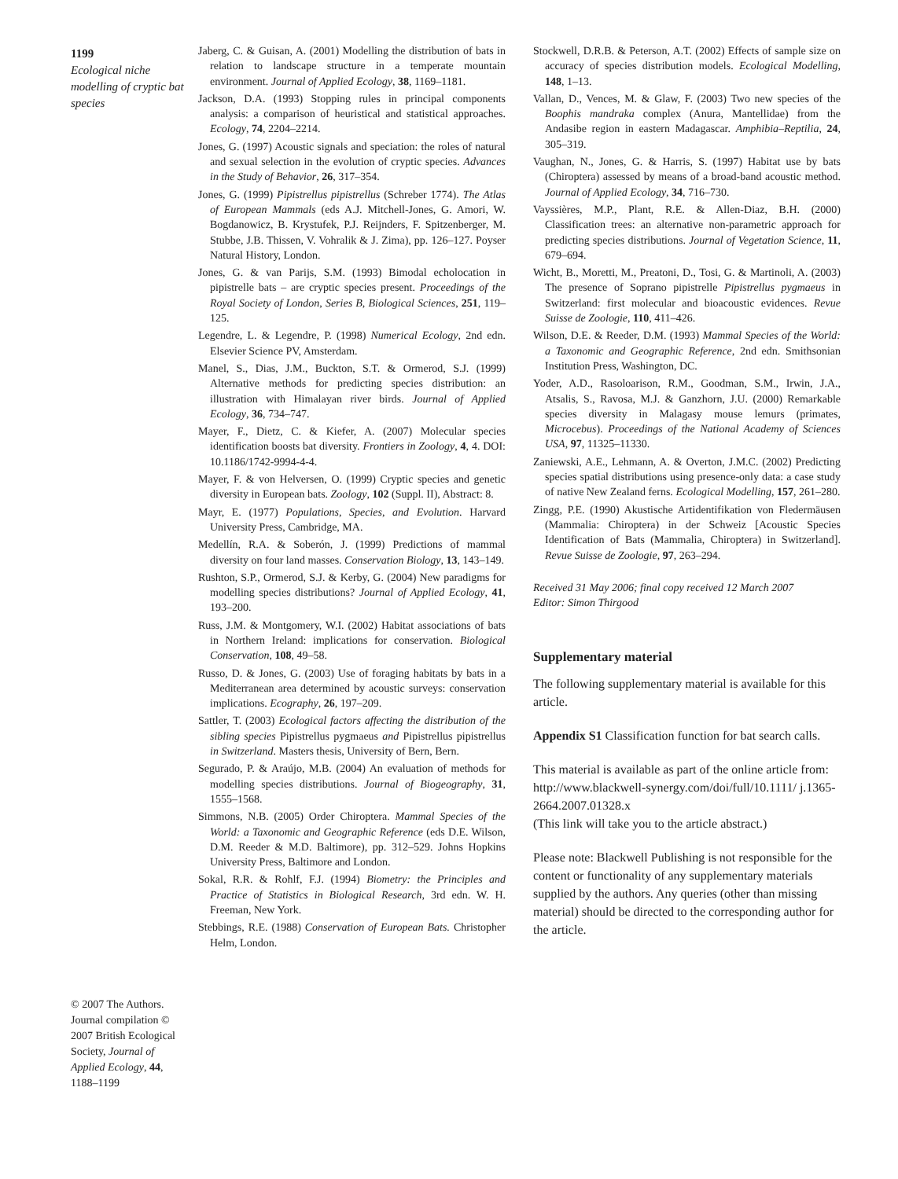1199
Ecological niche modelling of cryptic bat species
Jaberg, C. & Guisan, A. (2001) Modelling the distribution of bats in relation to landscape structure in a temperate mountain environment. Journal of Applied Ecology, 38, 1169–1181.
Jackson, D.A. (1993) Stopping rules in principal components analysis: a comparison of heuristical and statistical approaches. Ecology, 74, 2204–2214.
Jones, G. (1997) Acoustic signals and speciation: the roles of natural and sexual selection in the evolution of cryptic species. Advances in the Study of Behavior, 26, 317–354.
Jones, G. (1999) Pipistrellus pipistrellus (Schreber 1774). The Atlas of European Mammals (eds A.J. Mitchell-Jones, G. Amori, W. Bogdanowicz, B. Krystufek, P.J. Reijnders, F. Spitzenberger, M. Stubbe, J.B. Thissen, V. Vohralik & J. Zima), pp. 126–127. Poyser Natural History, London.
Jones, G. & van Parijs, S.M. (1993) Bimodal echolocation in pipistrelle bats – are cryptic species present. Proceedings of the Royal Society of London, Series B, Biological Sciences, 251, 119–125.
Legendre, L. & Legendre, P. (1998) Numerical Ecology, 2nd edn. Elsevier Science PV, Amsterdam.
Manel, S., Dias, J.M., Buckton, S.T. & Ormerod, S.J. (1999) Alternative methods for predicting species distribution: an illustration with Himalayan river birds. Journal of Applied Ecology, 36, 734–747.
Mayer, F., Dietz, C. & Kiefer, A. (2007) Molecular species identification boosts bat diversity. Frontiers in Zoology, 4, 4. DOI: 10.1186/1742-9994-4-4.
Mayer, F. & von Helversen, O. (1999) Cryptic species and genetic diversity in European bats. Zoology, 102 (Suppl. II), Abstract: 8.
Mayr, E. (1977) Populations, Species, and Evolution. Harvard University Press, Cambridge, MA.
Medellín, R.A. & Soberón, J. (1999) Predictions of mammal diversity on four land masses. Conservation Biology, 13, 143–149.
Rushton, S.P., Ormerod, S.J. & Kerby, G. (2004) New paradigms for modelling species distributions? Journal of Applied Ecology, 41, 193–200.
Russ, J.M. & Montgomery, W.I. (2002) Habitat associations of bats in Northern Ireland: implications for conservation. Biological Conservation, 108, 49–58.
Russo, D. & Jones, G. (2003) Use of foraging habitats by bats in a Mediterranean area determined by acoustic surveys: conservation implications. Ecography, 26, 197–209.
Sattler, T. (2003) Ecological factors affecting the distribution of the sibling species Pipistrellus pygmaeus and Pipistrellus pipistrellus in Switzerland. Masters thesis, University of Bern, Bern.
Segurado, P. & Araújo, M.B. (2004) An evaluation of methods for modelling species distributions. Journal of Biogeography, 31, 1555–1568.
Simmons, N.B. (2005) Order Chiroptera. Mammal Species of the World: a Taxonomic and Geographic Reference (eds D.E. Wilson, D.M. Reeder & M.D. Baltimore), pp. 312–529. Johns Hopkins University Press, Baltimore and London.
Sokal, R.R. & Rohlf, F.J. (1994) Biometry: the Principles and Practice of Statistics in Biological Research, 3rd edn. W. H. Freeman, New York.
Stebbings, R.E. (1988) Conservation of European Bats. Christopher Helm, London.
Stockwell, D.R.B. & Peterson, A.T. (2002) Effects of sample size on accuracy of species distribution models. Ecological Modelling, 148, 1–13.
Vallan, D., Vences, M. & Glaw, F. (2003) Two new species of the Boophis mandraka complex (Anura, Mantellidae) from the Andasibe region in eastern Madagascar. Amphibia–Reptilia, 24, 305–319.
Vaughan, N., Jones, G. & Harris, S. (1997) Habitat use by bats (Chiroptera) assessed by means of a broad-band acoustic method. Journal of Applied Ecology, 34, 716–730.
Vayssières, M.P., Plant, R.E. & Allen-Diaz, B.H. (2000) Classification trees: an alternative non-parametric approach for predicting species distributions. Journal of Vegetation Science, 11, 679–694.
Wicht, B., Moretti, M., Preatoni, D., Tosi, G. & Martinoli, A. (2003) The presence of Soprano pipistrelle Pipistrellus pygmaeus in Switzerland: first molecular and bioacoustic evidences. Revue Suisse de Zoologie, 110, 411–426.
Wilson, D.E. & Reeder, D.M. (1993) Mammal Species of the World: a Taxonomic and Geographic Reference, 2nd edn. Smithsonian Institution Press, Washington, DC.
Yoder, A.D., Rasoloarison, R.M., Goodman, S.M., Irwin, J.A., Atsalis, S., Ravosa, M.J. & Ganzhorn, J.U. (2000) Remarkable species diversity in Malagasy mouse lemurs (primates, Microcebus). Proceedings of the National Academy of Sciences USA, 97, 11325–11330.
Zaniewski, A.E., Lehmann, A. & Overton, J.M.C. (2002) Predicting species spatial distributions using presence-only data: a case study of native New Zealand ferns. Ecological Modelling, 157, 261–280.
Zingg, P.E. (1990) Akustische Artidentifikation von Fledermäusen (Mammalia: Chiroptera) in der Schweiz [Acoustic Species Identification of Bats (Mammalia, Chiroptera) in Switzerland]. Revue Suisse de Zoologie, 97, 263–294.
Received 31 May 2006; final copy received 12 March 2007
Editor: Simon Thirgood
Supplementary material
The following supplementary material is available for this article.
Appendix S1 Classification function for bat search calls.
This material is available as part of the online article from: http://www.blackwell-synergy.com/doi/full/10.1111/ j.1365-2664.2007.01328.x
(This link will take you to the article abstract.)
Please note: Blackwell Publishing is not responsible for the content or functionality of any supplementary materials supplied by the authors. Any queries (other than missing material) should be directed to the corresponding author for the article.
© 2007 The Authors. Journal compilation © 2007 British Ecological Society, Journal of Applied Ecology, 44, 1188–1199